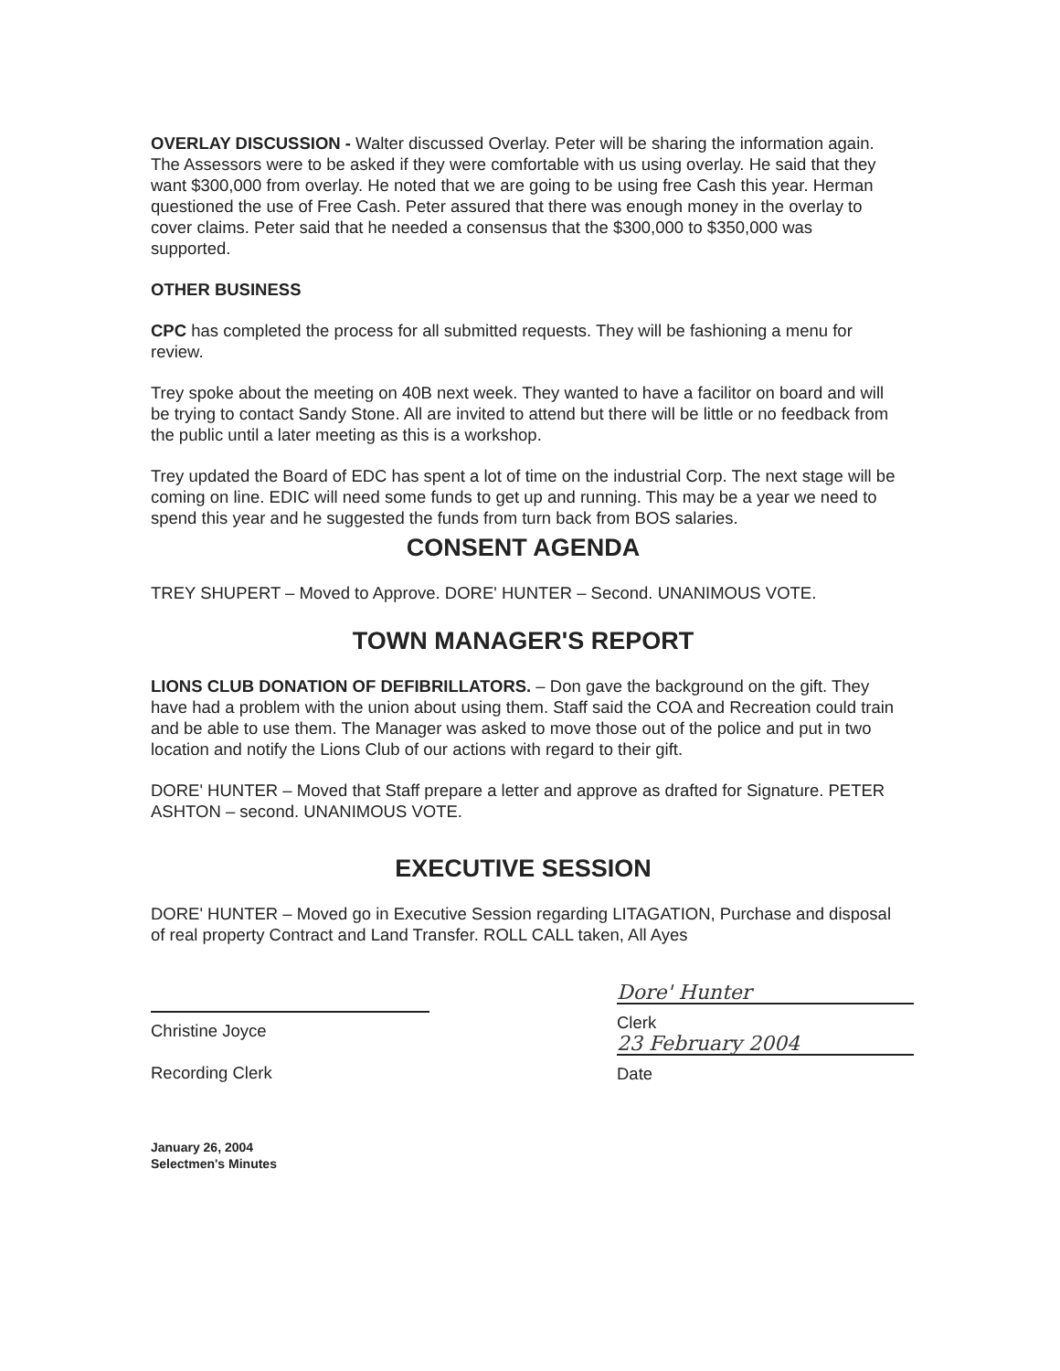OVERLAY DISCUSSION - Walter discussed Overlay. Peter will be sharing the information again. The Assessors were to be asked if they were comfortable with us using overlay. He said that they want $300,000 from overlay. He noted that we are going to be using free Cash this year. Herman questioned the use of Free Cash. Peter assured that there was enough money in the overlay to cover claims. Peter said that he needed a consensus that the $300,000 to $350,000 was supported.
OTHER BUSINESS
CPC has completed the process for all submitted requests. They will be fashioning a menu for review.
Trey spoke about the meeting on 40B next week. They wanted to have a facilitor on board and will be trying to contact Sandy Stone. All are invited to attend but there will be little or no feedback from the public until a later meeting as this is a workshop.
Trey updated the Board of EDC has spent a lot of time on the industrial Corp. The next stage will be coming on line. EDIC will need some funds to get up and running. This may be a year we need to spend this year and he suggested the funds from turn back from BOS salaries.
CONSENT AGENDA
TREY SHUPERT – Moved to Approve. DORE' HUNTER – Second. UNANIMOUS VOTE.
TOWN MANAGER'S REPORT
LIONS CLUB DONATION OF DEFIBRILLATORS. – Don gave the background on the gift. They have had a problem with the union about using them. Staff said the COA and Recreation could train and be able to use them. The Manager was asked to move those out of the police and put in two location and notify the Lions Club of our actions with regard to their gift.
DORE' HUNTER – Moved that Staff prepare a letter and approve as drafted for Signature. PETER ASHTON – second. UNANIMOUS VOTE.
EXECUTIVE SESSION
DORE' HUNTER – Moved go in Executive Session regarding LITAGATION, Purchase and disposal of real property Contract and Land Transfer. ROLL CALL taken, All Ayes
Christine Joyce
Recording Clerk
Dore' Hunter
Clerk
23 February 2004
Date
January 26, 2004
Selectmen's Minutes